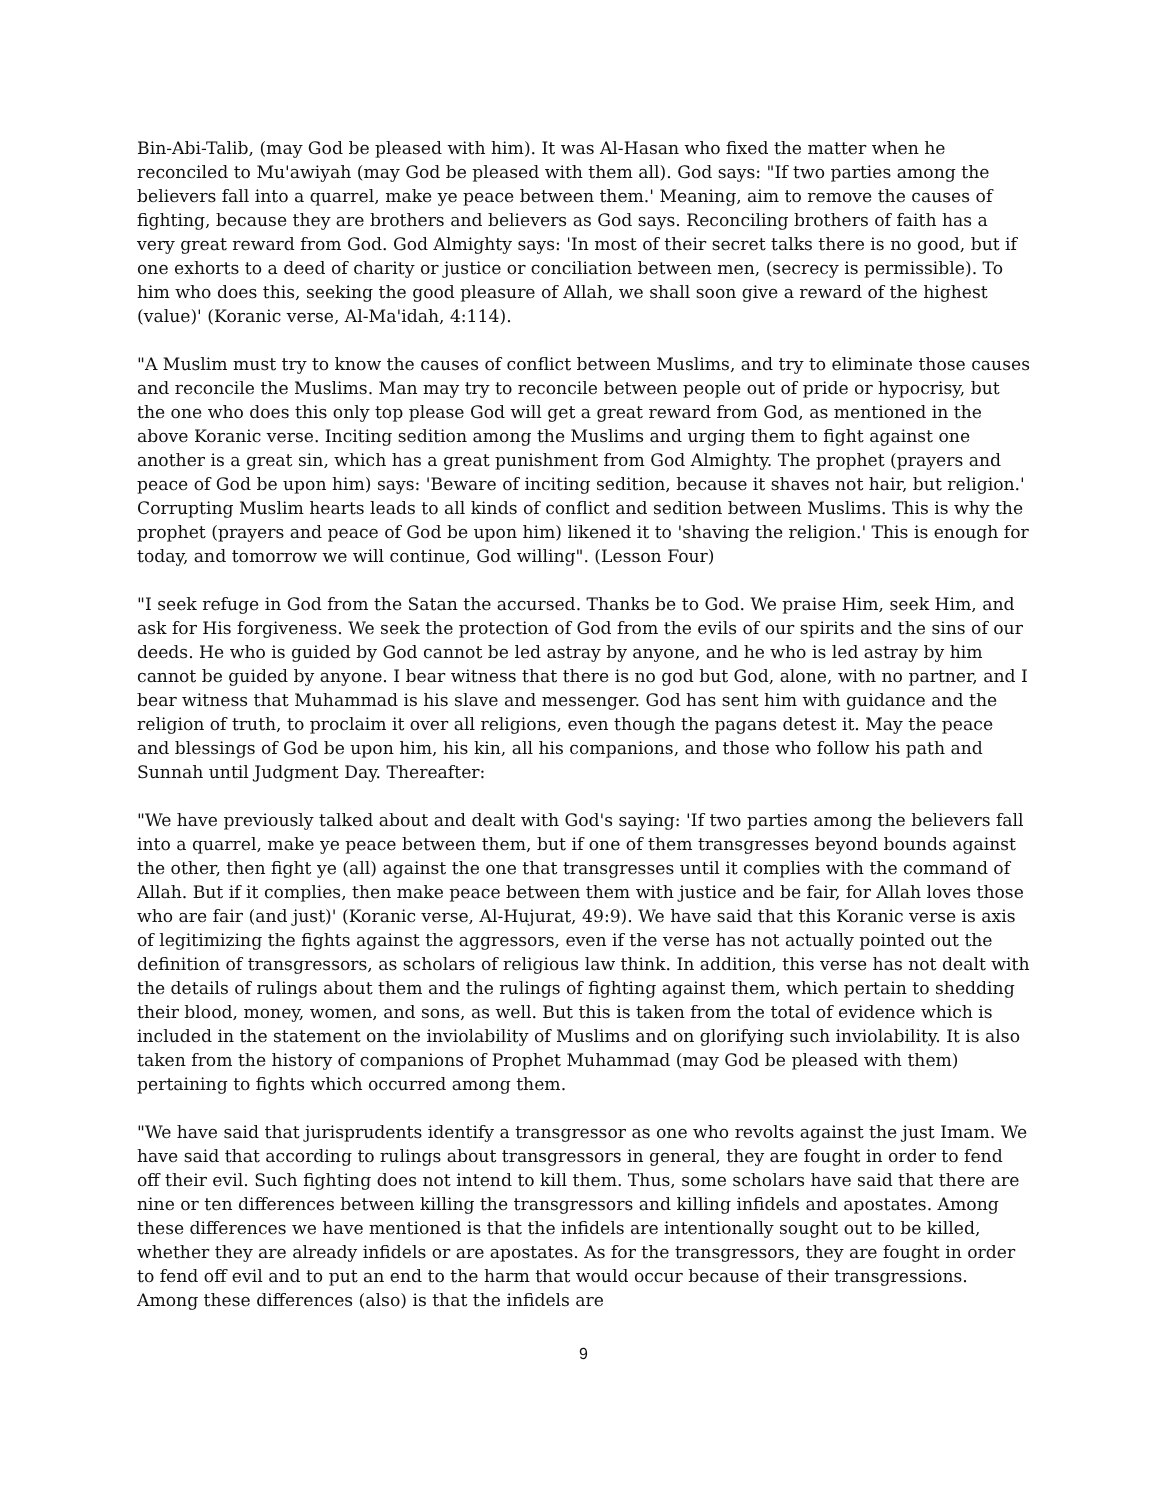Bin-Abi-Talib, (may God be pleased with him). It was Al-Hasan who fixed the matter when he reconciled to Mu'awiyah (may God be pleased with them all). God says: "If two parties among the believers fall into a quarrel, make ye peace between them.' Meaning, aim to remove the causes of fighting, because they are brothers and believers as God says. Reconciling brothers of faith has a very great reward from God. God Almighty says: 'In most of their secret talks there is no good, but if one exhorts to a deed of charity or justice or conciliation between men, (secrecy is permissible). To him who does this, seeking the good pleasure of Allah, we shall soon give a reward of the highest (value)' (Koranic verse, Al-Ma'idah, 4:114).
"A Muslim must try to know the causes of conflict between Muslims, and try to eliminate those causes and reconcile the Muslims. Man may try to reconcile between people out of pride or hypocrisy, but the one who does this only top please God will get a great reward from God, as mentioned in the above Koranic verse. Inciting sedition among the Muslims and urging them to fight against one another is a great sin, which has a great punishment from God Almighty. The prophet (prayers and peace of God be upon him) says: 'Beware of inciting sedition, because it shaves not hair, but religion.' Corrupting Muslim hearts leads to all kinds of conflict and sedition between Muslims. This is why the prophet (prayers and peace of God be upon him) likened it to 'shaving the religion.' This is enough for today, and tomorrow we will continue, God willing". (Lesson Four)
"I seek refuge in God from the Satan the accursed. Thanks be to God. We praise Him, seek Him, and ask for His forgiveness. We seek the protection of God from the evils of our spirits and the sins of our deeds. He who is guided by God cannot be led astray by anyone, and he who is led astray by him cannot be guided by anyone. I bear witness that there is no god but God, alone, with no partner, and I bear witness that Muhammad is his slave and messenger. God has sent him with guidance and the religion of truth, to proclaim it over all religions, even though the pagans detest it. May the peace and blessings of God be upon him, his kin, all his companions, and those who follow his path and Sunnah until Judgment Day. Thereafter:
"We have previously talked about and dealt with God's saying: 'If two parties among the believers fall into a quarrel, make ye peace between them, but if one of them transgresses beyond bounds against the other, then fight ye (all) against the one that transgresses until it complies with the command of Allah. But if it complies, then make peace between them with justice and be fair, for Allah loves those who are fair (and just)' (Koranic verse, Al-Hujurat, 49:9). We have said that this Koranic verse is axis of legitimizing the fights against the aggressors, even if the verse has not actually pointed out the definition of transgressors, as scholars of religious law think. In addition, this verse has not dealt with the details of rulings about them and the rulings of fighting against them, which pertain to shedding their blood, money, women, and sons, as well. But this is taken from the total of evidence which is included in the statement on the inviolability of Muslims and on glorifying such inviolability. It is also taken from the history of companions of Prophet Muhammad (may God be pleased with them) pertaining to fights which occurred among them.
"We have said that jurisprudents identify a transgressor as one who revolts against the just Imam. We have said that according to rulings about transgressors in general, they are fought in order to fend off their evil. Such fighting does not intend to kill them. Thus, some scholars have said that there are nine or ten differences between killing the transgressors and killing infidels and apostates. Among these differences we have mentioned is that the infidels are intentionally sought out to be killed, whether they are already infidels or are apostates. As for the transgressors, they are fought in order to fend off evil and to put an end to the harm that would occur because of their transgressions. Among these differences (also) is that the infidels are
9